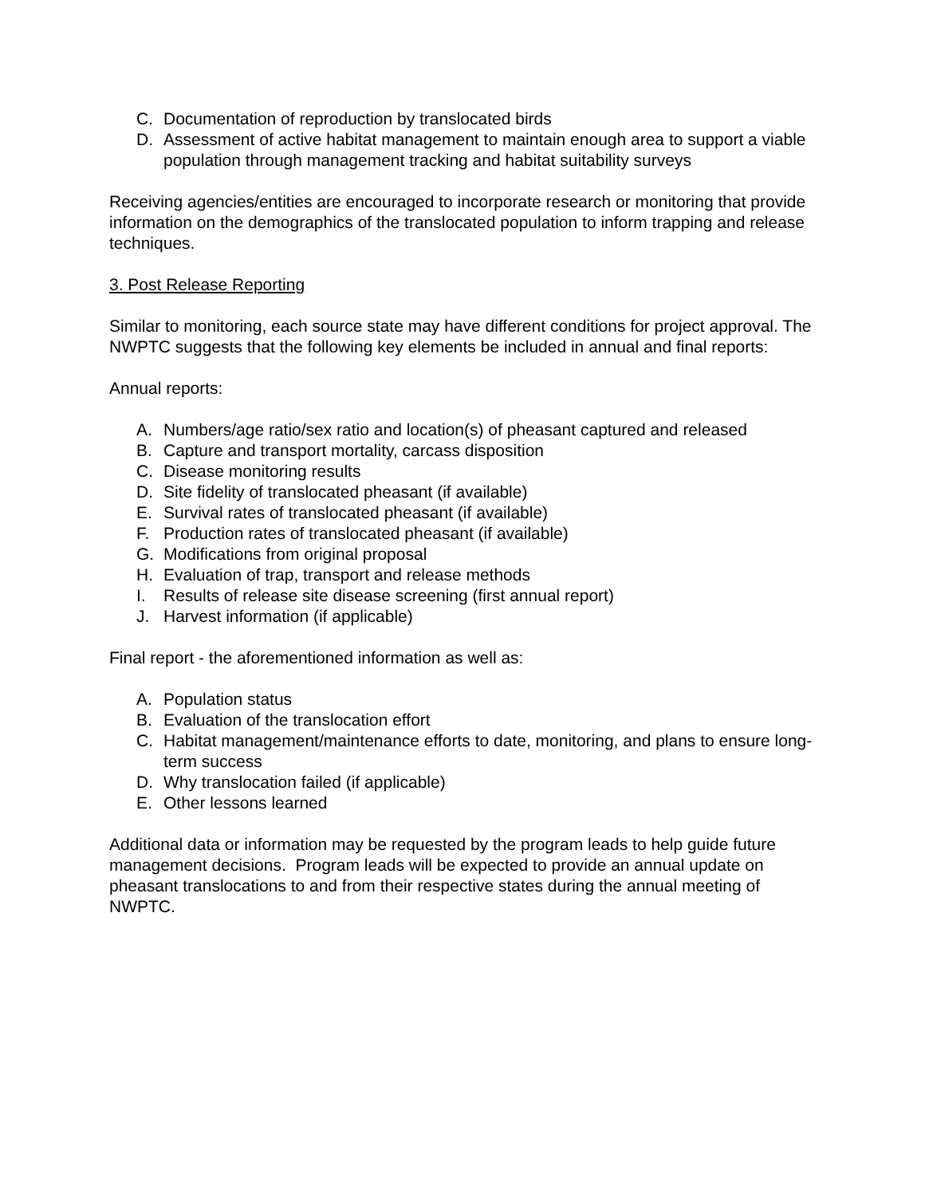C. Documentation of reproduction by translocated birds
D. Assessment of active habitat management to maintain enough area to support a viable population through management tracking and habitat suitability surveys
Receiving agencies/entities are encouraged to incorporate research or monitoring that provide information on the demographics of the translocated population to inform trapping and release techniques.
3. Post Release Reporting
Similar to monitoring, each source state may have different conditions for project approval. The NWPTC suggests that the following key elements be included in annual and final reports:
Annual reports:
A. Numbers/age ratio/sex ratio and location(s) of pheasant captured and released
B. Capture and transport mortality, carcass disposition
C. Disease monitoring results
D. Site fidelity of translocated pheasant (if available)
E. Survival rates of translocated pheasant (if available)
F. Production rates of translocated pheasant (if available)
G. Modifications from original proposal
H. Evaluation of trap, transport and release methods
I. Results of release site disease screening (first annual report)
J. Harvest information (if applicable)
Final report - the aforementioned information as well as:
A. Population status
B. Evaluation of the translocation effort
C. Habitat management/maintenance efforts to date, monitoring, and plans to ensure long-term success
D. Why translocation failed (if applicable)
E. Other lessons learned
Additional data or information may be requested by the program leads to help guide future management decisions. Program leads will be expected to provide an annual update on pheasant translocations to and from their respective states during the annual meeting of NWPTC.